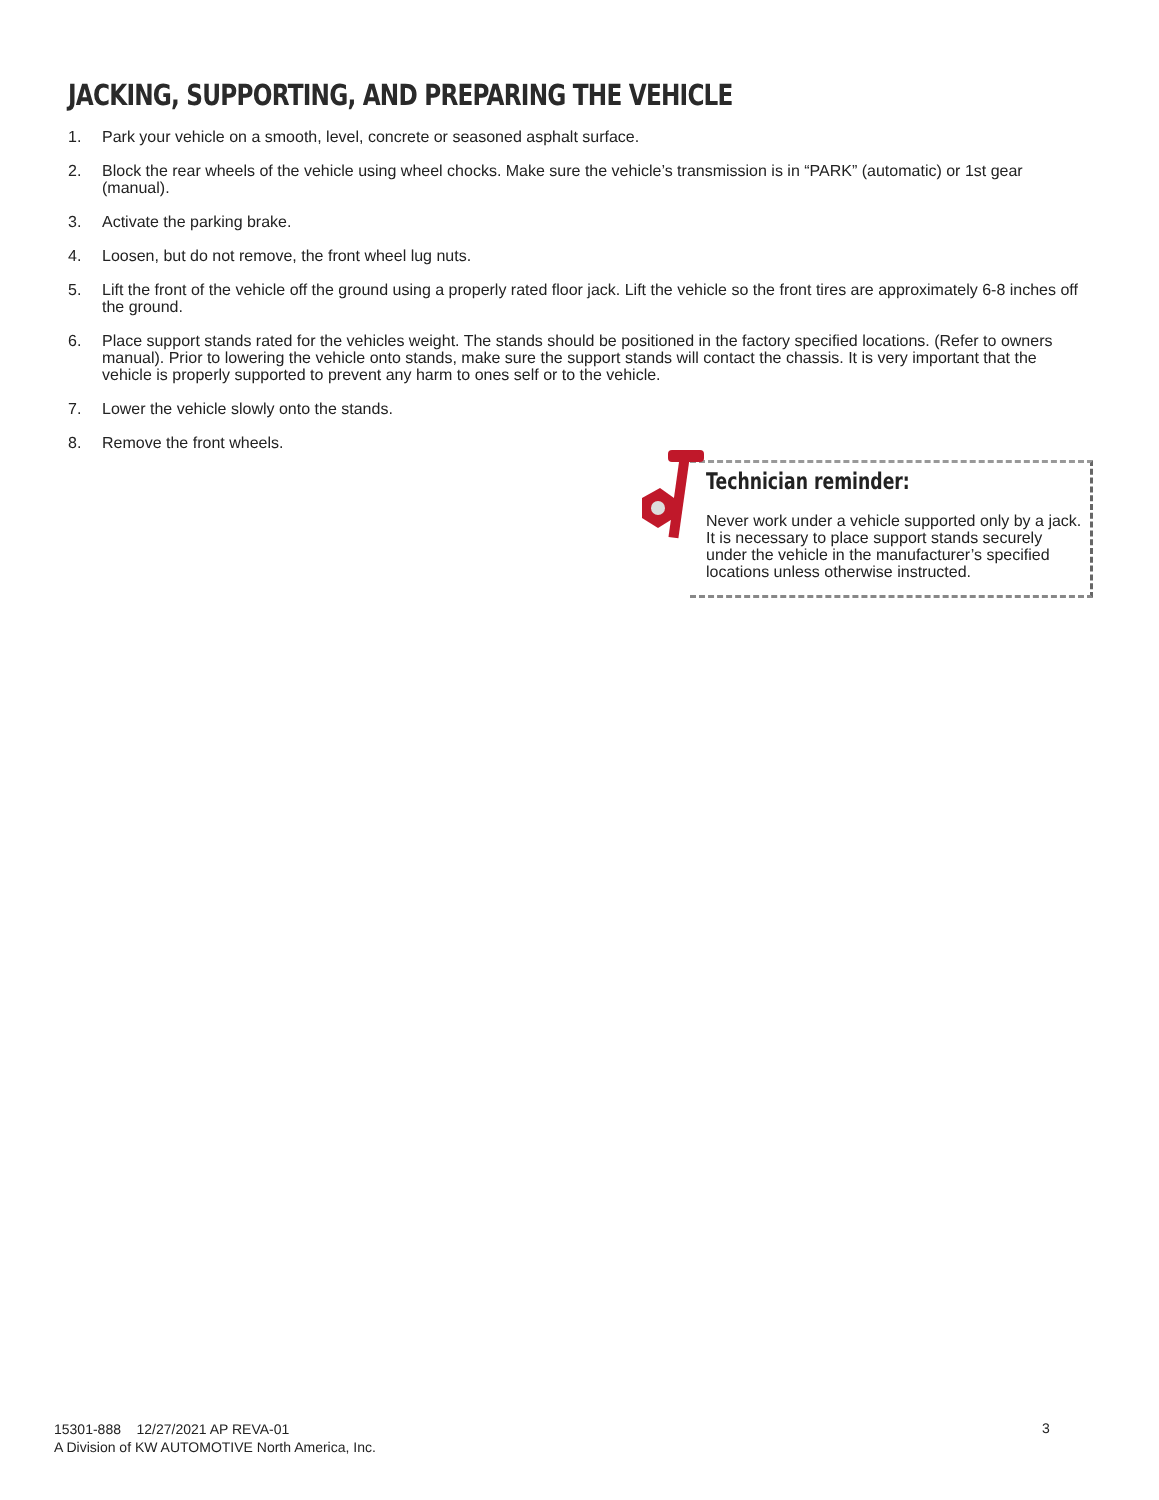JACKING, SUPPORTING, AND PREPARING THE VEHICLE
1. Park your vehicle on a smooth, level, concrete or seasoned asphalt surface.
2. Block the rear wheels of the vehicle using wheel chocks. Make sure the vehicle’s transmission is in “PARK” (automatic) or 1st gear (manual).
3. Activate the parking brake.
4. Loosen, but do not remove, the front wheel lug nuts.
5. Lift the front of the vehicle off the ground using a properly rated floor jack. Lift the vehicle so the front tires are approximately 6-8 inches off the ground.
6. Place support stands rated for the vehicles weight. The stands should be positioned in the factory specified locations. (Refer to owners manual). Prior to lowering the vehicle onto stands, make sure the support stands will contact the chassis. It is very important that the vehicle is properly supported to prevent any harm to ones self or to the vehicle.
7. Lower the vehicle slowly onto the stands.
8. Remove the front wheels.
Technician reminder:
Never work under a vehicle supported only by a jack. It is necessary to place support stands securely under the vehicle in the manufacturer’s specified locations unless otherwise instructed.
15301-888 12/27/2021 AP REVA-01
A Division of KW AUTOMOTIVE North America, Inc.
3